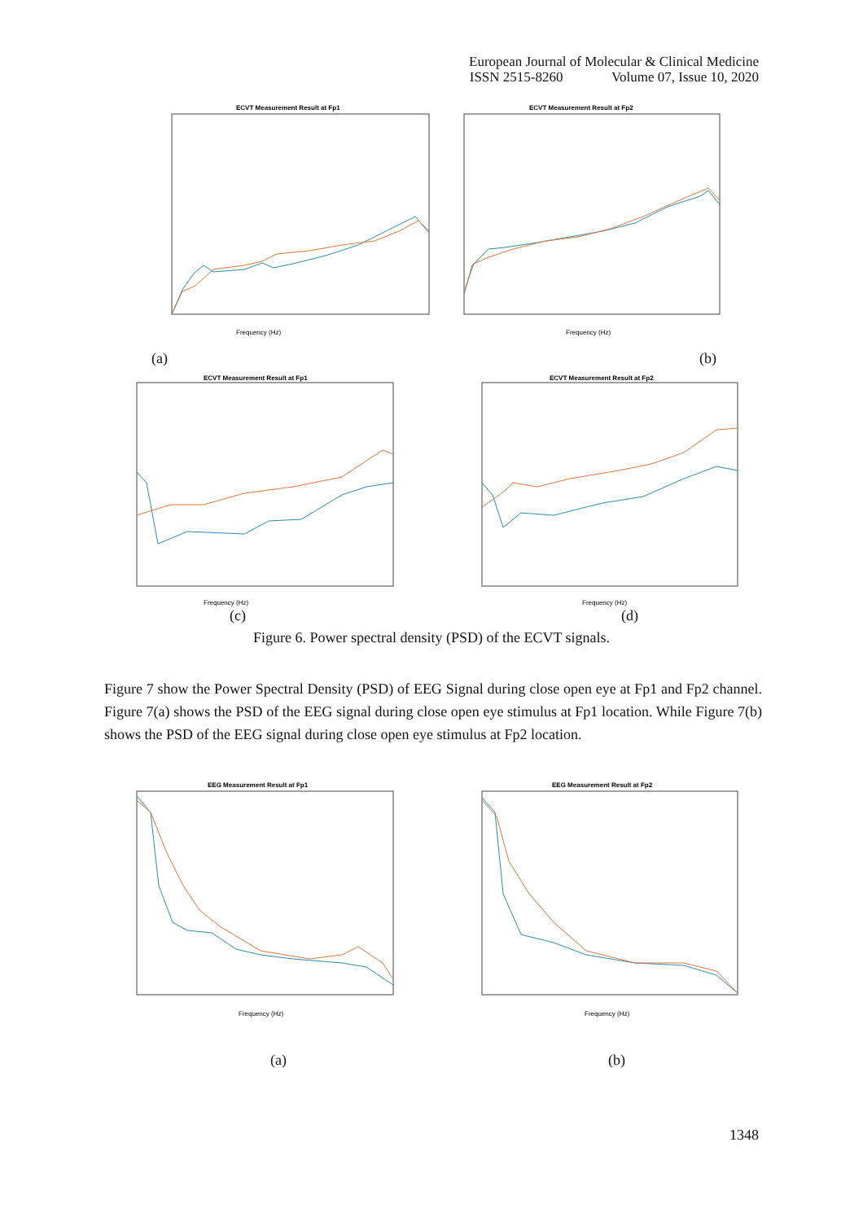European Journal of Molecular & Clinical Medicine
ISSN 2515-8260 Volume 07, Issue 10, 2020
ECVT Measurement Result at Fp1
Frequency (Hz)
ECVT Measurement Result at Fp2
Frequency (Hz)
(a) (b)
ECVT Measurement Result at Fp1
Frequency (Hz)
ECVT Measurement Result at Fp2
Frequency (Hz)
(c) (d)
Figure 6. Power spectral density (PSD) of the ECVT signals.
Figure 7 show the Power Spectral Density (PSD) of EEG Signal during close open eye at Fp1 and Fp2 channel. Figure 7(a) shows the PSD of the EEG signal during close open eye stimulus at Fp1 location. While Figure 7(b) shows the PSD of the EEG signal during close open eye stimulus at Fp2 location.
EEG Measurement Result at Fp1
Frequency (Hz)
EEG Measurement Result at Fp2
Frequency (Hz)
(a) (b)
1348